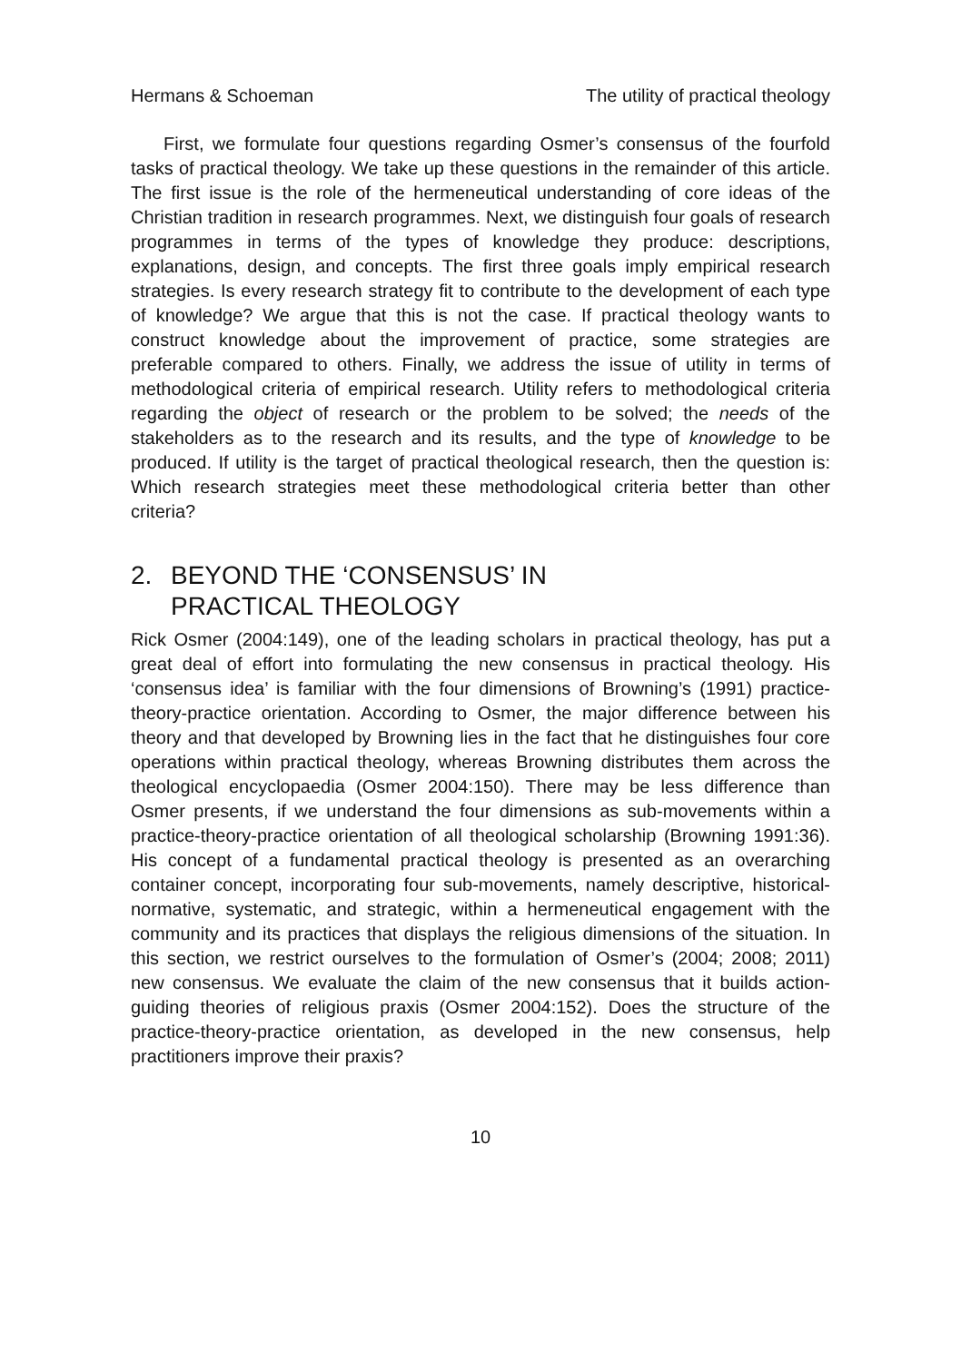Hermans & Schoeman The utility of practical theology
First, we formulate four questions regarding Osmer’s consensus of the fourfold tasks of practical theology. We take up these questions in the remainder of this article. The first issue is the role of the hermeneutical understanding of core ideas of the Christian tradition in research programmes. Next, we distinguish four goals of research programmes in terms of the types of knowledge they produce: descriptions, explanations, design, and concepts. The first three goals imply empirical research strategies. Is every research strategy fit to contribute to the development of each type of knowledge? We argue that this is not the case. If practical theology wants to construct knowledge about the improvement of practice, some strategies are preferable compared to others. Finally, we address the issue of utility in terms of methodological criteria of empirical research. Utility refers to methodological criteria regarding the object of research or the problem to be solved; the needs of the stakeholders as to the research and its results, and the type of knowledge to be produced. If utility is the target of practical theological research, then the question is: Which research strategies meet these methodological criteria better than other criteria?
2. BEYOND THE ‘CONSENSUS’ IN
PRACTICAL THEOLOGY
Rick Osmer (2004:149), one of the leading scholars in practical theology, has put a great deal of effort into formulating the new consensus in practical theology. His ‘consensus idea’ is familiar with the four dimensions of Browning’s (1991) practice-theory-practice orientation. According to Osmer, the major difference between his theory and that developed by Browning lies in the fact that he distinguishes four core operations within practical theology, whereas Browning distributes them across the theological encyclopaedia (Osmer 2004:150). There may be less difference than Osmer presents, if we understand the four dimensions as sub-movements within a practice-theory-practice orientation of all theological scholarship (Browning 1991:36). His concept of a fundamental practical theology is presented as an overarching container concept, incorporating four sub-movements, namely descriptive, historical-normative, systematic, and strategic, within a hermeneutical engagement with the community and its practices that displays the religious dimensions of the situation. In this section, we restrict ourselves to the formulation of Osmer’s (2004; 2008; 2011) new consensus. We evaluate the claim of the new consensus that it builds action-guiding theories of religious praxis (Osmer 2004:152). Does the structure of the practice-theory-practice orientation, as developed in the new consensus, help practitioners improve their praxis?
10